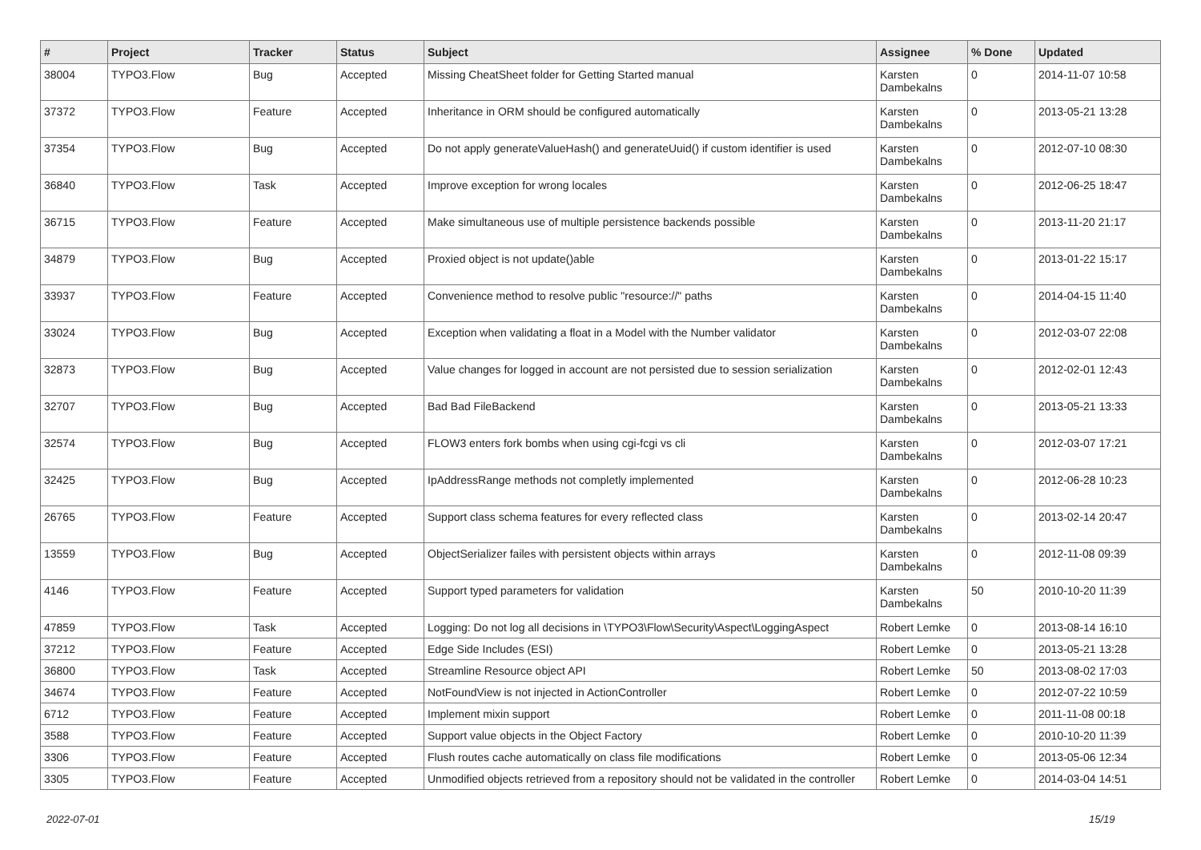| # | Project | Tracker | Status | Subject | Assignee | % Done | Updated |
| --- | --- | --- | --- | --- | --- | --- | --- |
| 38004 | TYPO3.Flow | Bug | Accepted | Missing CheatSheet folder for Getting Started manual | Karsten Dambekalns | 0 | 2014-11-07 10:58 |
| 37372 | TYPO3.Flow | Feature | Accepted | Inheritance in ORM should be configured automatically | Karsten Dambekalns | 0 | 2013-05-21 13:28 |
| 37354 | TYPO3.Flow | Bug | Accepted | Do not apply generateValueHash() and generateUuid() if custom identifier is used | Karsten Dambekalns | 0 | 2012-07-10 08:30 |
| 36840 | TYPO3.Flow | Task | Accepted | Improve exception for wrong locales | Karsten Dambekalns | 0 | 2012-06-25 18:47 |
| 36715 | TYPO3.Flow | Feature | Accepted | Make simultaneous use of multiple persistence backends possible | Karsten Dambekalns | 0 | 2013-11-20 21:17 |
| 34879 | TYPO3.Flow | Bug | Accepted | Proxied object is not update()able | Karsten Dambekalns | 0 | 2013-01-22 15:17 |
| 33937 | TYPO3.Flow | Feature | Accepted | Convenience method to resolve public "resource://" paths | Karsten Dambekalns | 0 | 2014-04-15 11:40 |
| 33024 | TYPO3.Flow | Bug | Accepted | Exception when validating a float in a Model with the Number validator | Karsten Dambekalns | 0 | 2012-03-07 22:08 |
| 32873 | TYPO3.Flow | Bug | Accepted | Value changes for logged in account are not persisted due to session serialization | Karsten Dambekalns | 0 | 2012-02-01 12:43 |
| 32707 | TYPO3.Flow | Bug | Accepted | Bad Bad FileBackend | Karsten Dambekalns | 0 | 2013-05-21 13:33 |
| 32574 | TYPO3.Flow | Bug | Accepted | FLOW3 enters fork bombs when using cgi-fcgi vs cli | Karsten Dambekalns | 0 | 2012-03-07 17:21 |
| 32425 | TYPO3.Flow | Bug | Accepted | IpAddressRange methods not completly implemented | Karsten Dambekalns | 0 | 2012-06-28 10:23 |
| 26765 | TYPO3.Flow | Feature | Accepted | Support class schema features for every reflected class | Karsten Dambekalns | 0 | 2013-02-14 20:47 |
| 13559 | TYPO3.Flow | Bug | Accepted | ObjectSerializer failes with persistent objects within arrays | Karsten Dambekalns | 0 | 2012-11-08 09:39 |
| 4146 | TYPO3.Flow | Feature | Accepted | Support typed parameters for validation | Karsten Dambekalns | 50 | 2010-10-20 11:39 |
| 47859 | TYPO3.Flow | Task | Accepted | Logging: Do not log all decisions in \TYPO3\Flow\Security\Aspect\LoggingAspect | Robert Lemke | 0 | 2013-08-14 16:10 |
| 37212 | TYPO3.Flow | Feature | Accepted | Edge Side Includes (ESI) | Robert Lemke | 0 | 2013-05-21 13:28 |
| 36800 | TYPO3.Flow | Task | Accepted | Streamline Resource object API | Robert Lemke | 50 | 2013-08-02 17:03 |
| 34674 | TYPO3.Flow | Feature | Accepted | NotFoundView is not injected in ActionController | Robert Lemke | 0 | 2012-07-22 10:59 |
| 6712 | TYPO3.Flow | Feature | Accepted | Implement mixin support | Robert Lemke | 0 | 2011-11-08 00:18 |
| 3588 | TYPO3.Flow | Feature | Accepted | Support value objects in the Object Factory | Robert Lemke | 0 | 2010-10-20 11:39 |
| 3306 | TYPO3.Flow | Feature | Accepted | Flush routes cache automatically on class file modifications | Robert Lemke | 0 | 2013-05-06 12:34 |
| 3305 | TYPO3.Flow | Feature | Accepted | Unmodified objects retrieved from a repository should not be validated in the controller | Robert Lemke | 0 | 2014-03-04 14:51 |
2022-07-01 15/19